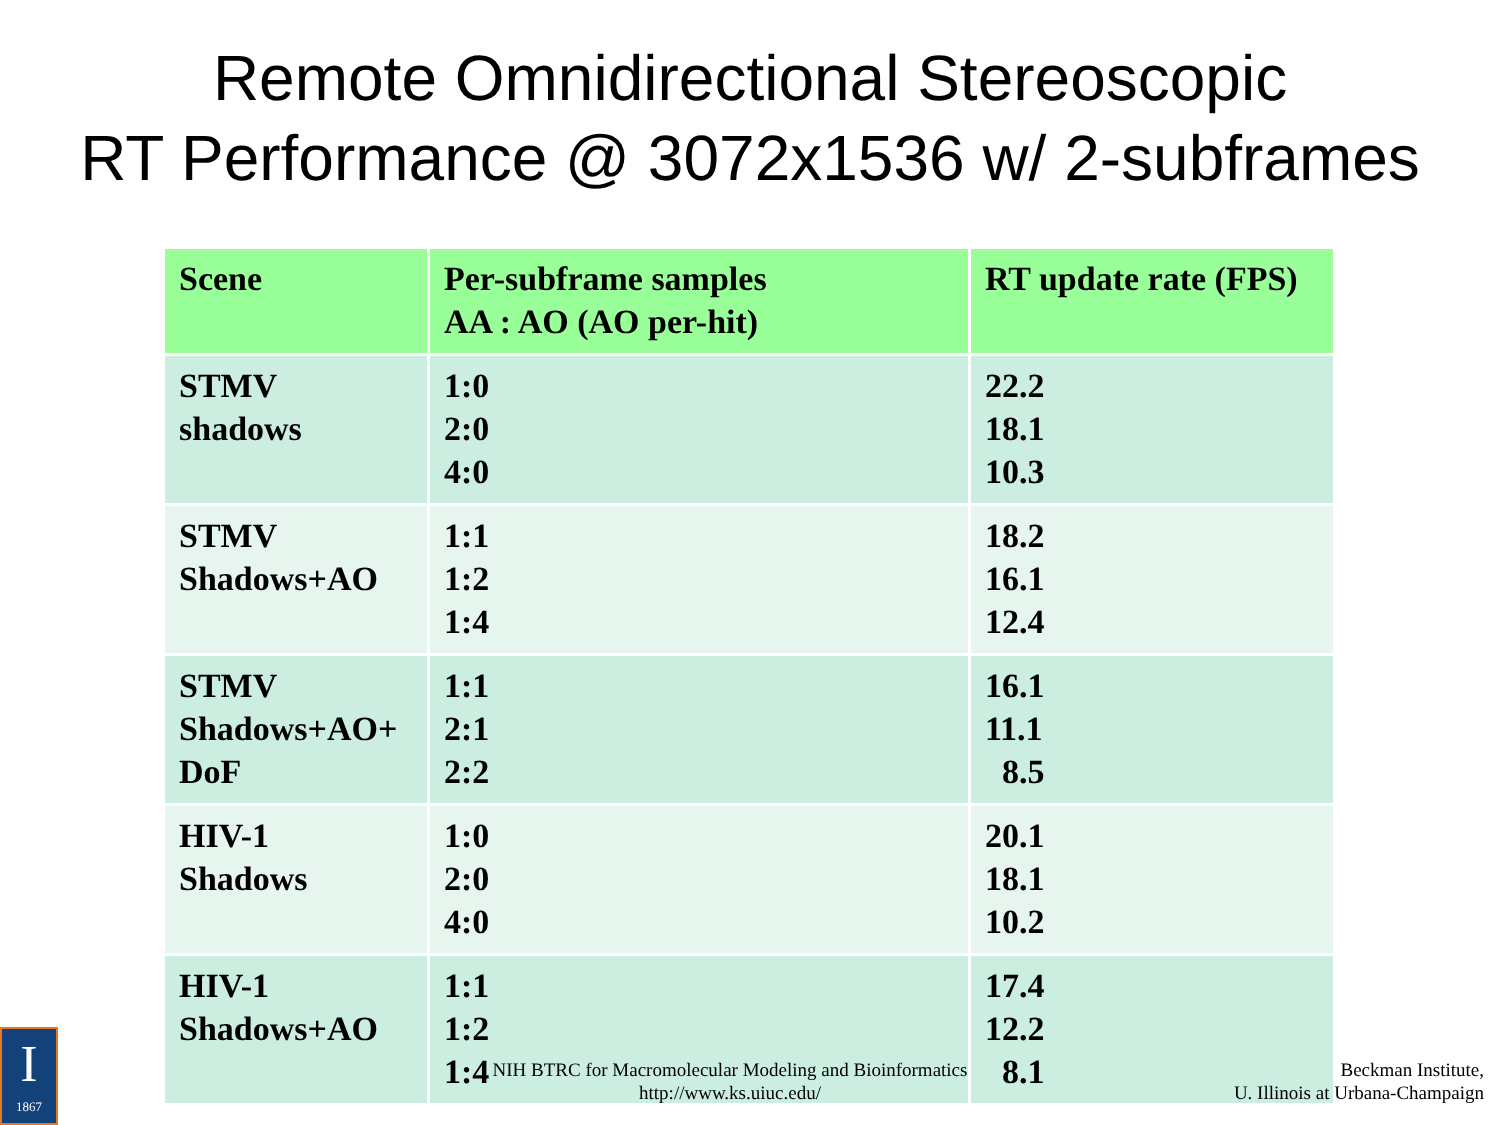Remote Omnidirectional Stereoscopic
RT Performance @ 3072x1536 w/ 2-subframes
| Scene | Per-subframe samples AA : AO (AO per-hit) | RT update rate (FPS) |
| --- | --- | --- |
| STMV shadows | 1:0 2:0 4:0 | 22.2 18.1 10.3 |
| STMV Shadows+AO | 1:1 1:2 1:4 | 18.2 16.1 12.4 |
| STMV Shadows+AO+ DoF | 1:1 2:1 2:2 | 16.1 11.1 8.5 |
| HIV-1 Shadows | 1:0 2:0 4:0 | 20.1 18.1 10.2 |
| HIV-1 Shadows+AO | 1:1 1:2 1:4 | 17.4 12.2 8.1 |
NIH BTRC for Macromolecular Modeling and Bioinformatics
http://www.ks.uiuc.edu/
Beckman Institute,
U. Illinois at Urbana-Champaign
I
1867